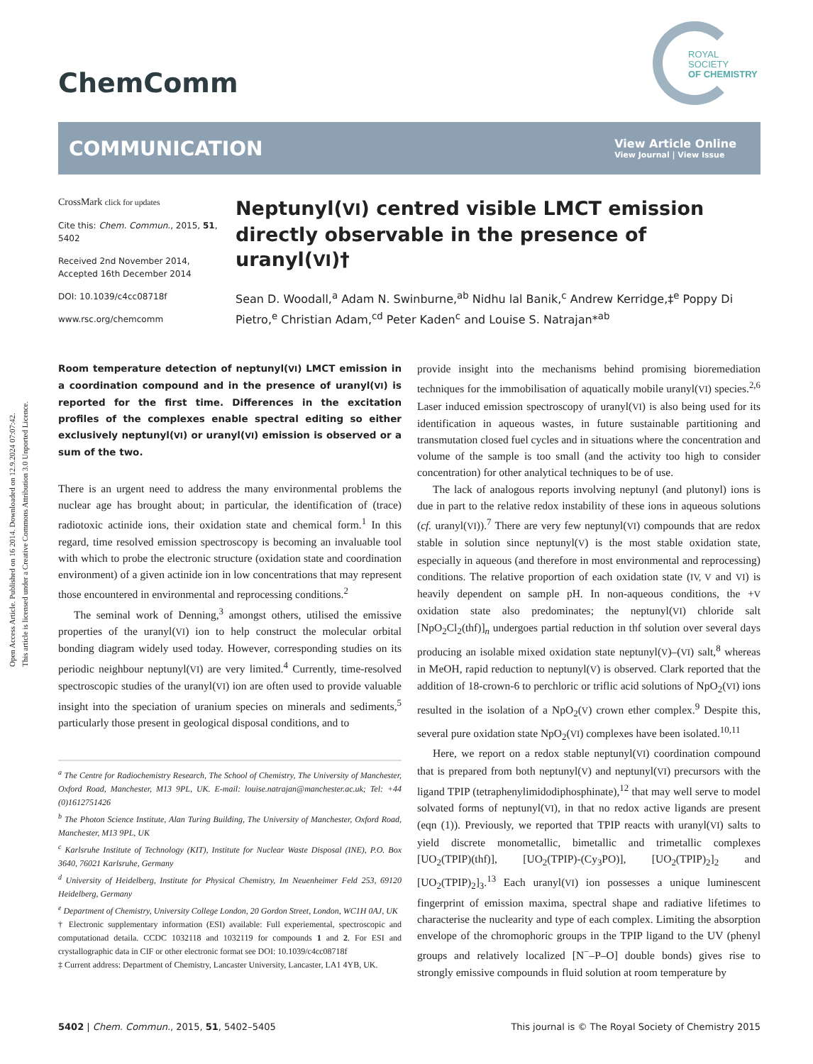Open Access Article. Published on 16 2014. Downloaded on 12.9.2024 07:07:42.
This article is licensed under a Creative Commons Attribution 3.0 Unported Licence.
ROYAL SOCIETY
OF CHEMISTRY
ChemComm
COMMUNICATION
View Article Online
View Journal | View Issue
CrossMark click for updates
Cite this: Chem. Commun., 2015, 51, 5402
Received 2nd November 2014,
Accepted 16th December 2014
DOI: 10.1039/c4cc08718f
www.rsc.org/chemcomm
Neptunyl(VI) centred visible LMCT emission directly observable in the presence of uranyl(VI)†
Sean D. Woodall,<sup>a</sup> Adam N. Swinburne,<sup>ab</sup> Nidhu lal Banik,<sup>c</sup> Andrew Kerridge,‡<sup>e</sup> Poppy Di Pietro,<sup>e</sup> Christian Adam,<sup>cd</sup> Peter Kaden<sup>c</sup> and Louise S. Natrajan*<sup>ab</sup>
Room temperature detection of neptunyl(VI) LMCT emission in a coordination compound and in the presence of uranyl(VI) is reported for the first time. Differences in the excitation profiles of the complexes enable spectral editing so either exclusively neptunyl(VI) or uranyl(VI) emission is observed or a sum of the two.
There is an urgent need to address the many environmental problems the nuclear age has brought about; in particular, the identification of (trace) radiotoxic actinide ions, their oxidation state and chemical form.<sup>1</sup> In this regard, time resolved emission spectroscopy is becoming an invaluable tool with which to probe the electronic structure (oxidation state and coordination environment) of a given actinide ion in low concentrations that may represent those encountered in environmental and reprocessing conditions.<sup>2</sup>
The seminal work of Denning,<sup>3</sup> amongst others, utilised the emissive properties of the uranyl(VI) ion to help construct the molecular orbital bonding diagram widely used today. However, corresponding studies on its periodic neighbour neptunyl(VI) are very limited.<sup>4</sup> Currently, time-resolved spectroscopic studies of the uranyl(VI) ion are often used to provide valuable insight into the speciation of uranium species on minerals and sediments,<sup>5</sup> particularly those present in geological disposal conditions, and to
<sup>a</sup> The Centre for Radiochemistry Research, The School of Chemistry, The University of Manchester, Oxford Road, Manchester, M13 9PL, UK. E-mail: louise.natrajan@manchester.ac.uk; Tel: +44 (0)1612751426
<sup>b</sup> The Photon Science Institute, Alan Turing Building, The University of Manchester, Oxford Road, Manchester, M13 9PL, UK
<sup>c</sup> Karlsruhe Institute of Technology (KIT), Institute for Nuclear Waste Disposal (INE), P.O. Box 3640, 76021 Karlsruhe, Germany
<sup>d</sup> University of Heidelberg, Institute for Physical Chemistry, Im Neuenheimer Feld 253, 69120 Heidelberg, Germany
<sup>e</sup> Department of Chemistry, University College London, 20 Gordon Street, London, WC1H 0AJ, UK
† Electronic supplementary information (ESI) available: Full experiemental, spectroscopic and computationad detaila. CCDC 1032118 and 1032119 for compounds 1 and 2. For ESI and crystallographic data in CIF or other electronic format see DOI: 10.1039/c4cc08718f
‡ Current address: Department of Chemistry, Lancaster University, Lancaster, LA1 4YB, UK.
provide insight into the mechanisms behind promising bioremediation techniques for the immobilisation of aquatically mobile uranyl(VI) species.<sup>2,6</sup> Laser induced emission spectroscopy of uranyl(VI) is also being used for its identification in aqueous wastes, in future sustainable partitioning and transmutation closed fuel cycles and in situations where the concentration and volume of the sample is too small (and the activity too high to consider concentration) for other analytical techniques to be of use.
The lack of analogous reports involving neptunyl (and plutonyl) ions is due in part to the relative redox instability of these ions in aqueous solutions (cf. uranyl(VI)).<sup>7</sup> There are very few neptunyl(VI) compounds that are redox stable in solution since neptunyl(V) is the most stable oxidation state, especially in aqueous (and therefore in most environmental and reprocessing) conditions. The relative proportion of each oxidation state (IV, V and VI) is heavily dependent on sample pH. In non-aqueous conditions, the +V oxidation state also predominates; the neptunyl(VI) chloride salt [NpO<sub>2</sub>Cl<sub>2</sub>(thf)]<sub>n</sub> undergoes partial reduction in thf solution over several days producing an isolable mixed oxidation state neptunyl(V)–(VI) salt,<sup>8</sup> whereas in MeOH, rapid reduction to neptunyl(V) is observed. Clark reported that the addition of 18-crown-6 to perchloric or triflic acid solutions of NpO<sub>2</sub>(VI) ions resulted in the isolation of a NpO<sub>2</sub>(V) crown ether complex.<sup>9</sup> Despite this, several pure oxidation state NpO<sub>2</sub>(VI) complexes have been isolated.<sup>10,11</sup>
Here, we report on a redox stable neptunyl(VI) coordination compound that is prepared from both neptunyl(V) and neptunyl(VI) precursors with the ligand TPIP (tetraphenylimidodiphosphinate),<sup>12</sup> that may well serve to model solvated forms of neptunyl(VI), in that no redox active ligands are present (eqn (1)). Previously, we reported that TPIP reacts with uranyl(VI) salts to yield discrete monometallic, bimetallic and trimetallic complexes [UO<sub>2</sub>(TPIP)(thf)], [UO<sub>2</sub>(TPIP)-(Cy<sub>3</sub>PO)], [UO<sub>2</sub>(TPIP)<sub>2</sub>]<sub>2</sub> and [UO<sub>2</sub>(TPIP)<sub>2</sub>]<sub>3</sub>.<sup>13</sup> Each uranyl(VI) ion possesses a unique luminescent fingerprint of emission maxima, spectral shape and radiative lifetimes to characterise the nuclearity and type of each complex. Limiting the absorption envelope of the chromophoric groups in the TPIP ligand to the UV (phenyl groups and relatively localized [N<sup>−</sup>–P–O] double bonds) gives rise to strongly emissive compounds in fluid solution at room temperature by
5402 | Chem. Commun., 2015, 51, 5402–5405 This journal is © The Royal Society of Chemistry 2015